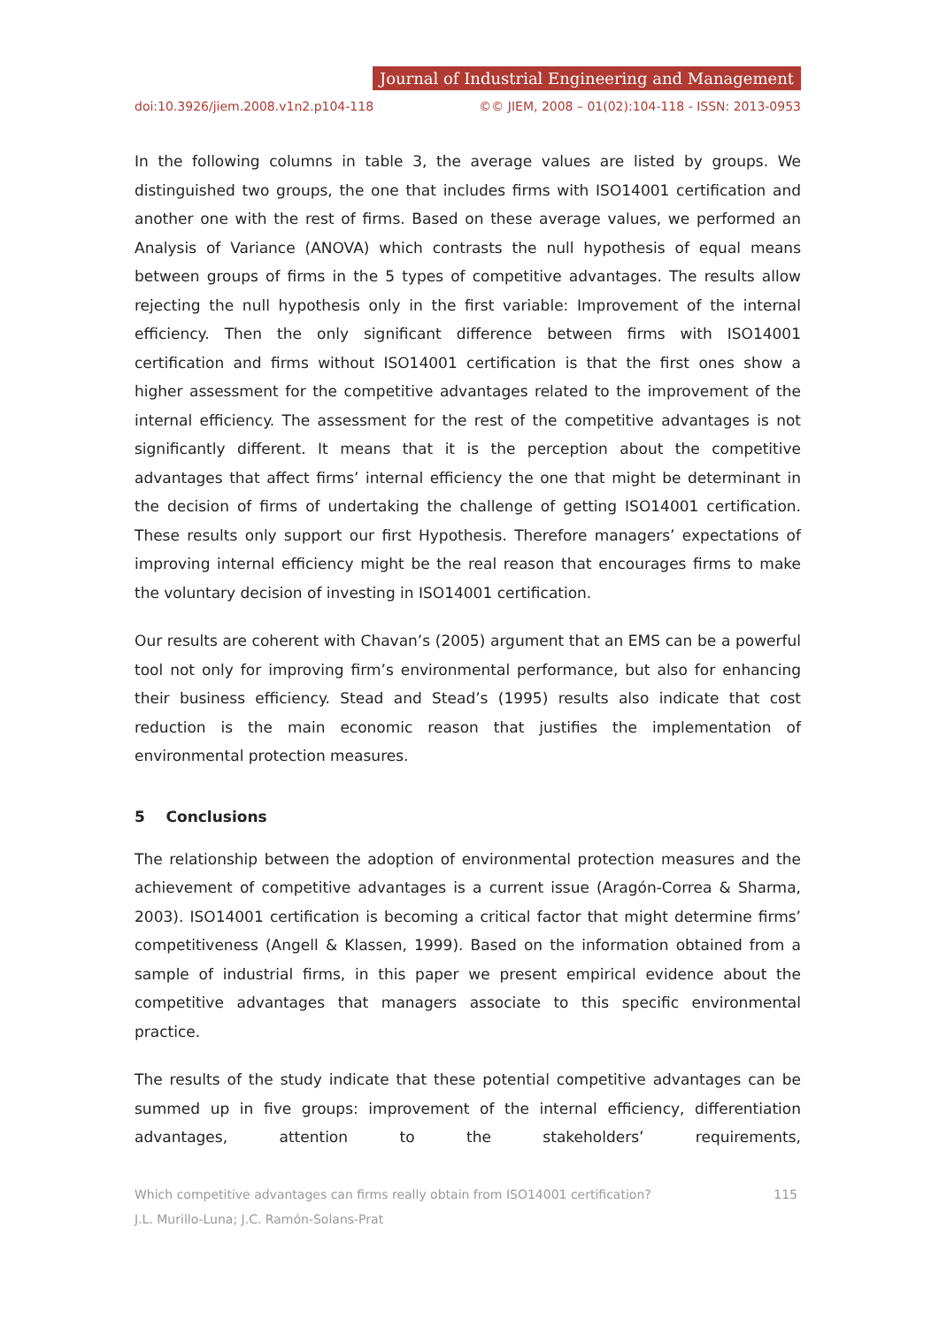Journal of Industrial Engineering and Management
doi:10.3926/jiem.2008.v1n2.p104-118 ©© JIEM, 2008 – 01(02):104-118 - ISSN: 2013-0953
In the following columns in table 3, the average values are listed by groups. We distinguished two groups, the one that includes firms with ISO14001 certification and another one with the rest of firms. Based on these average values, we performed an Analysis of Variance (ANOVA) which contrasts the null hypothesis of equal means between groups of firms in the 5 types of competitive advantages. The results allow rejecting the null hypothesis only in the first variable: Improvement of the internal efficiency. Then the only significant difference between firms with ISO14001 certification and firms without ISO14001 certification is that the first ones show a higher assessment for the competitive advantages related to the improvement of the internal efficiency. The assessment for the rest of the competitive advantages is not significantly different. It means that it is the perception about the competitive advantages that affect firms’ internal efficiency the one that might be determinant in the decision of firms of undertaking the challenge of getting ISO14001 certification. These results only support our first Hypothesis. Therefore managers’ expectations of improving internal efficiency might be the real reason that encourages firms to make the voluntary decision of investing in ISO14001 certification.
Our results are coherent with Chavan’s (2005) argument that an EMS can be a powerful tool not only for improving firm’s environmental performance, but also for enhancing their business efficiency. Stead and Stead’s (1995) results also indicate that cost reduction is the main economic reason that justifies the implementation of environmental protection measures.
5 Conclusions
The relationship between the adoption of environmental protection measures and the achievement of competitive advantages is a current issue (Aragón-Correa & Sharma, 2003). ISO14001 certification is becoming a critical factor that might determine firms’ competitiveness (Angell & Klassen, 1999). Based on the information obtained from a sample of industrial firms, in this paper we present empirical evidence about the competitive advantages that managers associate to this specific environmental practice.
The results of the study indicate that these potential competitive advantages can be summed up in five groups: improvement of the internal efficiency, differentiation advantages, attention to the stakeholders’ requirements,
Which competitive advantages can firms really obtain from ISO14001 certification?
J.L. Murillo-Luna; J.C. Ramón-Solans-Prat 115